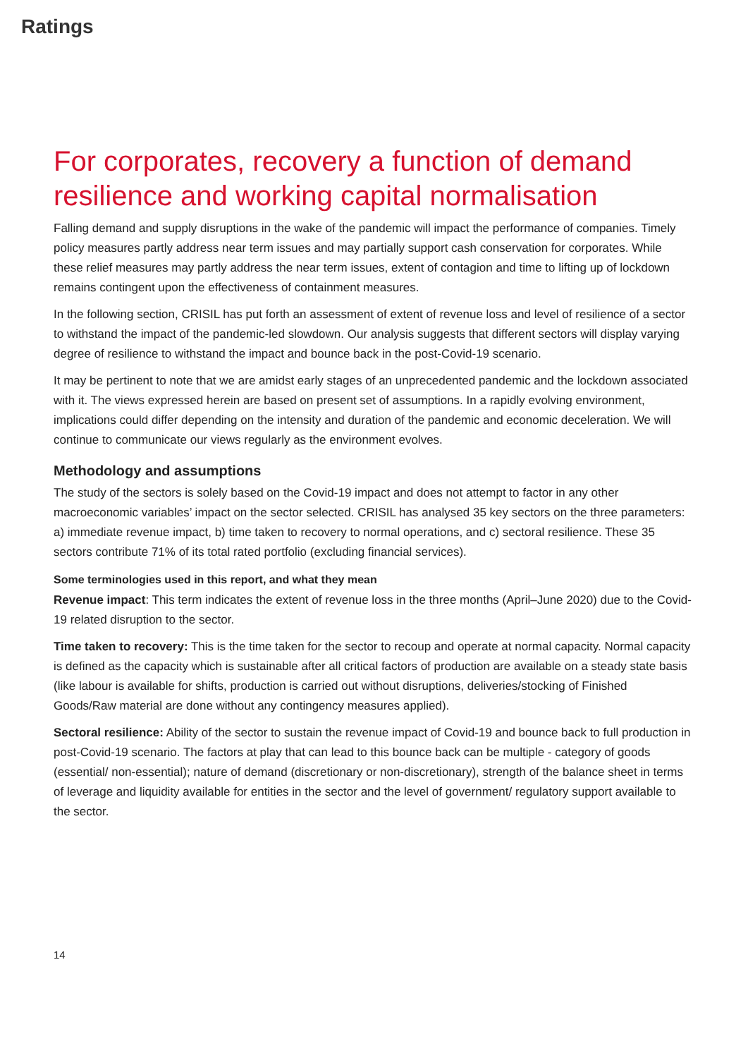Ratings
For corporates, recovery a function of demand resilience and working capital normalisation
Falling demand and supply disruptions in the wake of the pandemic will impact the performance of companies. Timely policy measures partly address near term issues and may partially support cash conservation for corporates. While these relief measures may partly address the near term issues, extent of contagion and time to lifting up of lockdown remains contingent upon the effectiveness of containment measures.
In the following section, CRISIL has put forth an assessment of extent of revenue loss and level of resilience of a sector to withstand the impact of the pandemic-led slowdown. Our analysis suggests that different sectors will display varying degree of resilience to withstand the impact and bounce back in the post-Covid-19 scenario.
It may be pertinent to note that we are amidst early stages of an unprecedented pandemic and the lockdown associated with it. The views expressed herein are based on present set of assumptions. In a rapidly evolving environment, implications could differ depending on the intensity and duration of the pandemic and economic deceleration. We will continue to communicate our views regularly as the environment evolves.
Methodology and assumptions
The study of the sectors is solely based on the Covid-19 impact and does not attempt to factor in any other macroeconomic variables’ impact on the sector selected. CRISIL has analysed 35 key sectors on the three parameters: a) immediate revenue impact, b) time taken to recovery to normal operations, and c) sectoral resilience. These 35 sectors contribute 71% of its total rated portfolio (excluding financial services).
Some terminologies used in this report, and what they mean
Revenue impact: This term indicates the extent of revenue loss in the three months (April–June 2020) due to the Covid-19 related disruption to the sector.
Time taken to recovery: This is the time taken for the sector to recoup and operate at normal capacity. Normal capacity is defined as the capacity which is sustainable after all critical factors of production are available on a steady state basis (like labour is available for shifts, production is carried out without disruptions, deliveries/stocking of Finished Goods/Raw material are done without any contingency measures applied).
Sectoral resilience: Ability of the sector to sustain the revenue impact of Covid-19 and bounce back to full production in post-Covid-19 scenario. The factors at play that can lead to this bounce back can be multiple - category of goods (essential/ non-essential); nature of demand (discretionary or non-discretionary), strength of the balance sheet in terms of leverage and liquidity available for entities in the sector and the level of government/ regulatory support available to the sector.
14